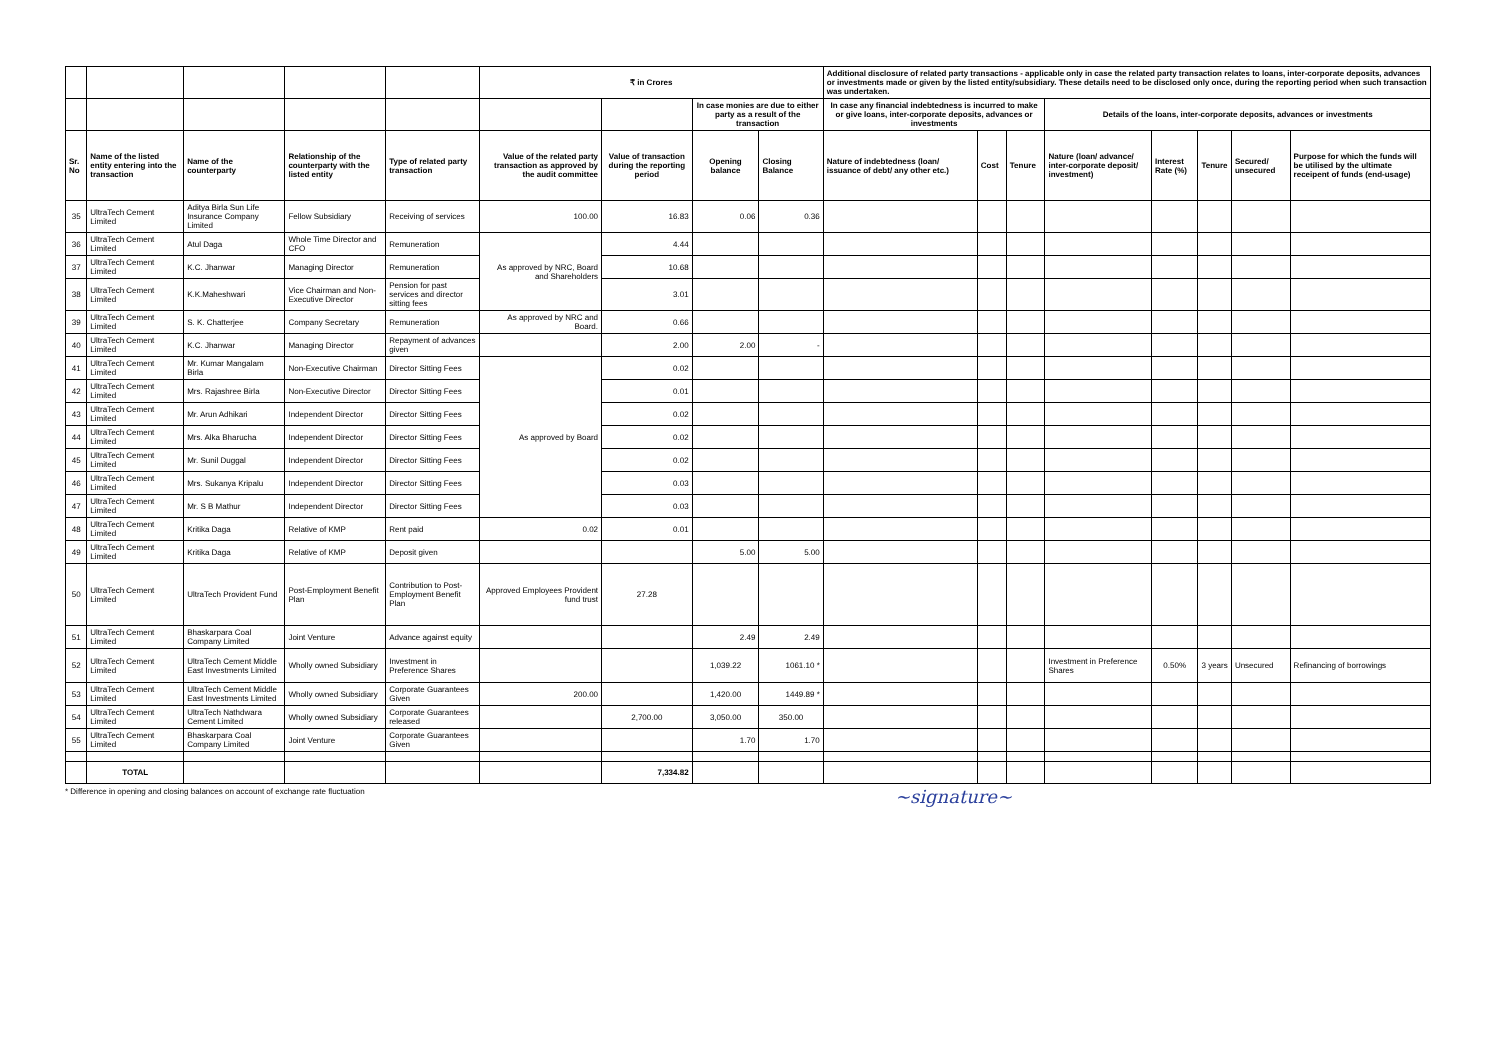| | | | | | ₹ in Crores | | | | Additional disclosure of related party transactions - applicable only in case the related party transaction relates to loans, inter-corporate deposits, advances or investments made or given by the listed entity/subsidiary. These details need to be disclosed only once, during the reporting period when such transaction was undertaken. | | | | | | | |
| | | | | | | | In case monies are due to either party as a result of the transaction | | In case any financial indebtedness is incurred to make or give loans, inter-corporate deposits, advances or investments | | | Details of the loans, inter-corporate deposits, advances or investments | | | | |
| Sr. No | Name of the listed entity entering into the transaction | Name of the counterparty | Relationship of the counterparty with the listed entity | Type of related party transaction | Value of the related party transaction as approved by the audit committee | Value of transaction during the reporting period | Opening balance | Closing Balance | Nature of indebtedness (loan/ issuance of debt/ any other etc.) | Cost | Tenure | Nature (loan/ advance/ inter-corporate deposit/ investment) | Interest Rate (%) | Tenure | Secured/ unsecured | Purpose for which the funds will be utilised by the ultimate receipent of funds (end-usage) |
| 35 | UltraTech Cement Limited | Aditya Birla Sun Life Insurance Company Limited | Fellow Subsidiary | Receiving of services | 100.00 | 16.83 | 0.06 | 0.36 | | | | | | | | |
| 36 | UltraTech Cement Limited | Atul Daga | Whole Time Director and CFO | Remuneration | As approved by NRC, Board and Shareholders | 4.44 | | | | | | | | | | |
| 37 | UltraTech Cement Limited | K.C. Jhanwar | Managing Director | Remuneration | | 10.68 | | | | | | | | | | |
| 38 | UltraTech Cement Limited | K.K.Maheshwari | Vice Chairman and Non-Executive Director | Pension for past services and director sitting fees | | 3.01 | | | | | | | | | | |
| 39 | UltraTech Cement Limited | S. K. Chatterjee | Company Secretary | Remuneration | As approved by NRC and Board. | 0.66 | | | | | | | | | | |
| 40 | UltraTech Cement Limited | K.C. Jhanwar | Managing Director | Repayment of advances given | | 2.00 | 2.00 | - | | | | | | | | |
| 41 | UltraTech Cement Limited | Mr. Kumar Mangalam Birla | Non-Executive Chairman | Director Sitting Fees | As approved by Board | 0.02 | | | | | | | | | | |
| 42 | UltraTech Cement Limited | Mrs. Rajashree Birla | Non-Executive Director | Director Sitting Fees | | 0.01 | | | | | | | | | | |
| 43 | UltraTech Cement Limited | Mr. Arun Adhikari | Independent Director | Director Sitting Fees | | 0.02 | | | | | | | | | | |
| 44 | UltraTech Cement Limited | Mrs. Alka Bharucha | Independent Director | Director Sitting Fees | | 0.02 | | | | | | | | | | |
| 45 | UltraTech Cement Limited | Mr. Sunil Duggal | Independent Director | Director Sitting Fees | | 0.02 | | | | | | | | | | |
| 46 | UltraTech Cement Limited | Mrs. Sukanya Kripalu | Independent Director | Director Sitting Fees | | 0.03 | | | | | | | | | | |
| 47 | UltraTech Cement Limited | Mr. S B Mathur | Independent Director | Director Sitting Fees | | 0.03 | | | | | | | | | | |
| 48 | UltraTech Cement Limited | Kritika Daga | Relative of KMP | Rent paid | 0.02 | 0.01 | | | | | | | | | | |
| 49 | UltraTech Cement Limited | Kritika Daga | Relative of KMP | Deposit given | | | 5.00 | 5.00 | | | | | | | | |
| 50 | UltraTech Cement Limited | UltraTech Provident Fund | Post-Employment Benefit Plan | Contribution to Post-Employment Benefit Plan | Approved Employees Provident fund trust | 27.28 | | | | | | | | | | |
| 51 | UltraTech Cement Limited | Bhaskarpara Coal Company Limited | Joint Venture | Advance against equity | | | 2.49 | 2.49 | | | | | | | | |
| 52 | UltraTech Cement Limited | UltraTech Cement Middle East Investments Limited | Wholly owned Subsidiary | Investment in Preference Shares | | | 1,039.22 | 1061.10 * | | | | Investment in Preference Shares | 0.50% | 3 years | Unsecured | Refinancing of borrowings |
| 53 | UltraTech Cement Limited | UltraTech Cement Middle East Investments Limited | Wholly owned Subsidiary | Corporate Guarantees Given | 200.00 | | 1,420.00 | 1449.89 * | | | | | | | | |
| 54 | UltraTech Cement Limited | UltraTech Nathdwara Cement Limited | Wholly owned Subsidiary | Corporate Guarantees released | | 2,700.00 | 3,050.00 | 350.00 | | | | | | | | |
| 55 | UltraTech Cement Limited | Bhaskarpara Coal Company Limited | Joint Venture | Corporate Guarantees Given | | | 1.70 | 1.70 | | | | | | | | |
| | TOTAL | | | | | 7,334.82 | | | | | | | | | | |
* Difference in opening and closing balances on account of exchange rate fluctuation
~signature~